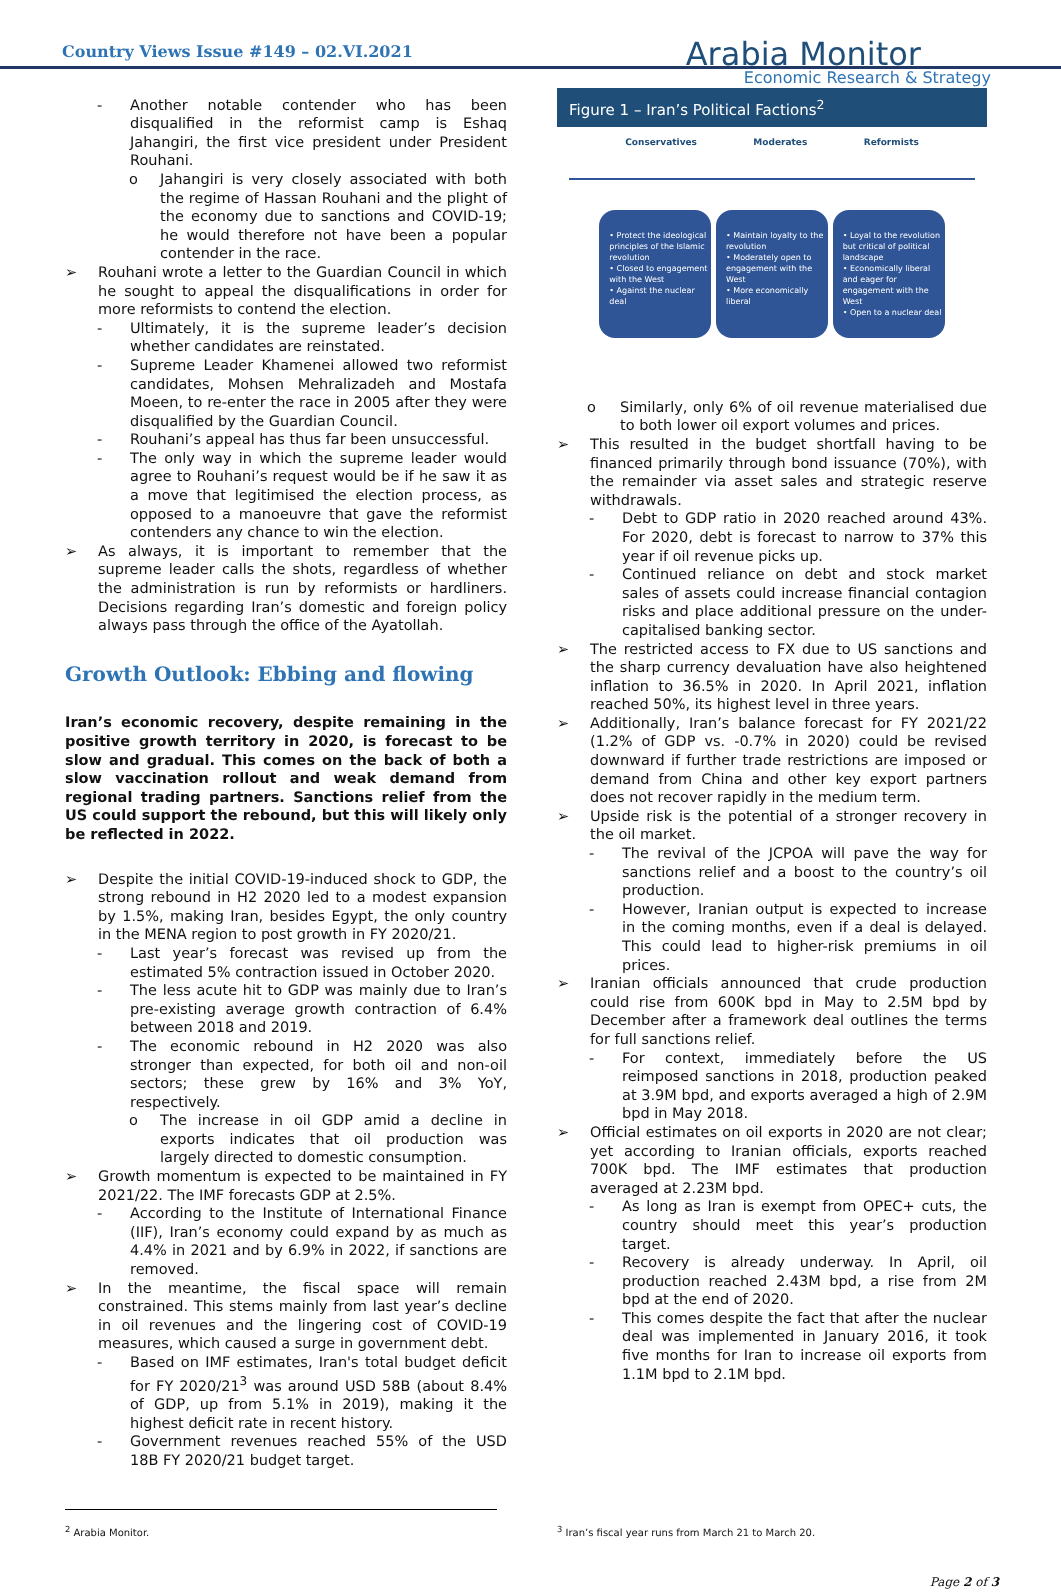Country Views Issue #149 – 02.VI.2021
Arabia Monitor
Economic Research & Strategy
- Another notable contender who has been disqualified in the reformist camp is Eshaq Jahangiri, the first vice president under President Rouhani.
o Jahangiri is very closely associated with both the regime of Hassan Rouhani and the plight of the economy due to sanctions and COVID-19; he would therefore not have been a popular contender in the race.
➢ Rouhani wrote a letter to the Guardian Council in which he sought to appeal the disqualifications in order for more reformists to contend the election.
- Ultimately, it is the supreme leader’s decision whether candidates are reinstated.
- Supreme Leader Khamenei allowed two reformist candidates, Mohsen Mehralizadeh and Mostafa Moeen, to re-enter the race in 2005 after they were disqualified by the Guardian Council.
- Rouhani’s appeal has thus far been unsuccessful.
- The only way in which the supreme leader would agree to Rouhani’s request would be if he saw it as a move that legitimised the election process, as opposed to a manoeuvre that gave the reformist contenders any chance to win the election.
➢ As always, it is important to remember that the supreme leader calls the shots, regardless of whether the administration is run by reformists or hardliners. Decisions regarding Iran’s domestic and foreign policy always pass through the office of the Ayatollah.
Growth Outlook: Ebbing and flowing
Iran’s economic recovery, despite remaining in the positive growth territory in 2020, is forecast to be slow and gradual. This comes on the back of both a slow vaccination rollout and weak demand from regional trading partners. Sanctions relief from the US could support the rebound, but this will likely only be reflected in 2022.
➢ Despite the initial COVID-19-induced shock to GDP, the strong rebound in H2 2020 led to a modest expansion by 1.5%, making Iran, besides Egypt, the only country in the MENA region to post growth in FY 2020/21.
- Last year’s forecast was revised up from the estimated 5% contraction issued in October 2020.
- The less acute hit to GDP was mainly due to Iran’s pre-existing average growth contraction of 6.4% between 2018 and 2019.
- The economic rebound in H2 2020 was also stronger than expected, for both oil and non-oil sectors; these grew by 16% and 3% YoY, respectively.
o The increase in oil GDP amid a decline in exports indicates that oil production was largely directed to domestic consumption.
➢ Growth momentum is expected to be maintained in FY 2021/22. The IMF forecasts GDP at 2.5%.
- According to the Institute of International Finance (IIF), Iran’s economy could expand by as much as 4.4% in 2021 and by 6.9% in 2022, if sanctions are removed.
➢ In the meantime, the fiscal space will remain constrained. This stems mainly from last year’s decline in oil revenues and the lingering cost of COVID-19 measures, which caused a surge in government debt.
- Based on IMF estimates, Iran's total budget deficit for FY 2020/21<sup>3</sup> was around USD 58B (about 8.4% of GDP, up from 5.1% in 2019), making it the highest deficit rate in recent history.
- Government revenues reached 55% of the USD 18B FY 2020/21 budget target.
Figure 1 – Iran’s Political Factions<sup>2</sup>
Conservatives Moderates Reformists
• Protect the ideological principles of the Islamic revolution
• Closed to engagement with the West
• Against the nuclear deal
• Maintain loyalty to the revolution
• Moderately open to engagement with the West
• More economically liberal
• Loyal to the revolution but critical of political landscape
• Economically liberal and eager for engagement with the West
• Open to a nuclear deal
o Similarly, only 6% of oil revenue materialised due to both lower oil export volumes and prices.
➢ This resulted in the budget shortfall having to be financed primarily through bond issuance (70%), with the remainder via asset sales and strategic reserve withdrawals.
- Debt to GDP ratio in 2020 reached around 43%. For 2020, debt is forecast to narrow to 37% this year if oil revenue picks up.
- Continued reliance on debt and stock market sales of assets could increase financial contagion risks and place additional pressure on the under-capitalised banking sector.
➢ The restricted access to FX due to US sanctions and the sharp currency devaluation have also heightened inflation to 36.5% in 2020. In April 2021, inflation reached 50%, its highest level in three years.
➢ Additionally, Iran’s balance forecast for FY 2021/22 (1.2% of GDP vs. -0.7% in 2020) could be revised downward if further trade restrictions are imposed or demand from China and other key export partners does not recover rapidly in the medium term.
➢ Upside risk is the potential of a stronger recovery in the oil market.
- The revival of the JCPOA will pave the way for sanctions relief and a boost to the country’s oil production.
- However, Iranian output is expected to increase in the coming months, even if a deal is delayed. This could lead to higher-risk premiums in oil prices.
➢ Iranian officials announced that crude production could rise from 600K bpd in May to 2.5M bpd by December after a framework deal outlines the terms for full sanctions relief.
- For context, immediately before the US reimposed sanctions in 2018, production peaked at 3.9M bpd, and exports averaged a high of 2.9M bpd in May 2018.
➢ Official estimates on oil exports in 2020 are not clear; yet according to Iranian officials, exports reached 700K bpd. The IMF estimates that production averaged at 2.23M bpd.
- As long as Iran is exempt from OPEC+ cuts, the country should meet this year’s production target.
- Recovery is already underway. In April, oil production reached 2.43M bpd, a rise from 2M bpd at the end of 2020.
- This comes despite the fact that after the nuclear deal was implemented in January 2016, it took five months for Iran to increase oil exports from 1.1M bpd to 2.1M bpd.
<sup>2</sup> Arabia Monitor. <sup>3</sup> Iran’s fiscal year runs from March 21 to March 20.
Page 2 of 3